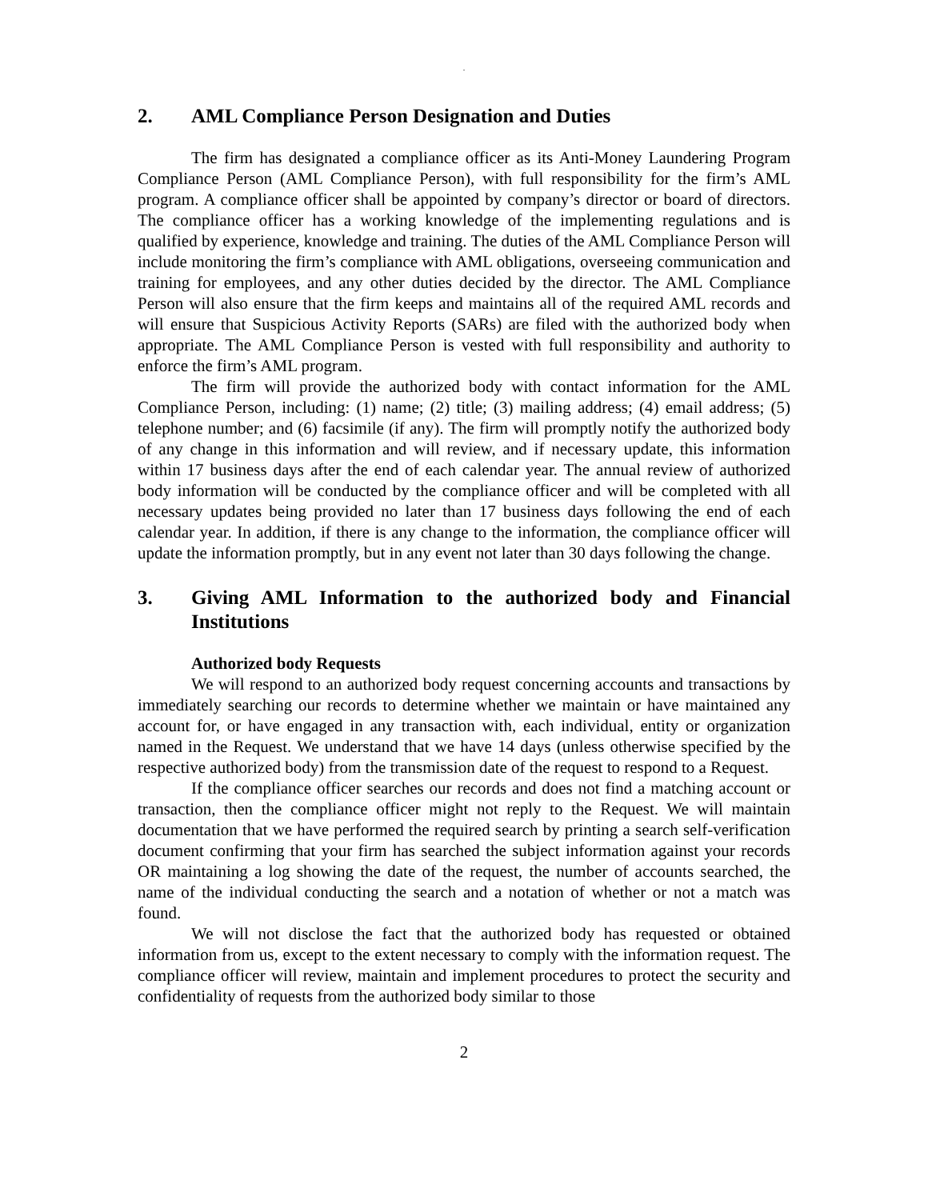.
2. AML Compliance Person Designation and Duties
The firm has designated a compliance officer as its Anti-Money Laundering Program Compliance Person (AML Compliance Person), with full responsibility for the firm’s AML program. A compliance officer shall be appointed by company’s director or board of directors. The compliance officer has a working knowledge of the implementing regulations and is qualified by experience, knowledge and training. The duties of the AML Compliance Person will include monitoring the firm’s compliance with AML obligations, overseeing communication and training for employees, and any other duties decided by the director. The AML Compliance Person will also ensure that the firm keeps and maintains all of the required AML records and will ensure that Suspicious Activity Reports (SARs) are filed with the authorized body when appropriate. The AML Compliance Person is vested with full responsibility and authority to enforce the firm’s AML program.
The firm will provide the authorized body with contact information for the AML Compliance Person, including: (1) name; (2) title; (3) mailing address; (4) email address; (5) telephone number; and (6) facsimile (if any). The firm will promptly notify the authorized body of any change in this information and will review, and if necessary update, this information within 17 business days after the end of each calendar year. The annual review of authorized body information will be conducted by the compliance officer and will be completed with all necessary updates being provided no later than 17 business days following the end of each calendar year. In addition, if there is any change to the information, the compliance officer will update the information promptly, but in any event not later than 30 days following the change.
3. Giving AML Information to the authorized body and Financial Institutions
Authorized body Requests
We will respond to an authorized body request concerning accounts and transactions by immediately searching our records to determine whether we maintain or have maintained any account for, or have engaged in any transaction with, each individual, entity or organization named in the Request. We understand that we have 14 days (unless otherwise specified by the respective authorized body) from the transmission date of the request to respond to a Request.
If the compliance officer searches our records and does not find a matching account or transaction, then the compliance officer might not reply to the Request. We will maintain documentation that we have performed the required search by printing a search self-verification document confirming that your firm has searched the subject information against your records OR maintaining a log showing the date of the request, the number of accounts searched, the name of the individual conducting the search and a notation of whether or not a match was found.
We will not disclose the fact that the authorized body has requested or obtained information from us, except to the extent necessary to comply with the information request. The compliance officer will review, maintain and implement procedures to protect the security and confidentiality of requests from the authorized body similar to those
2